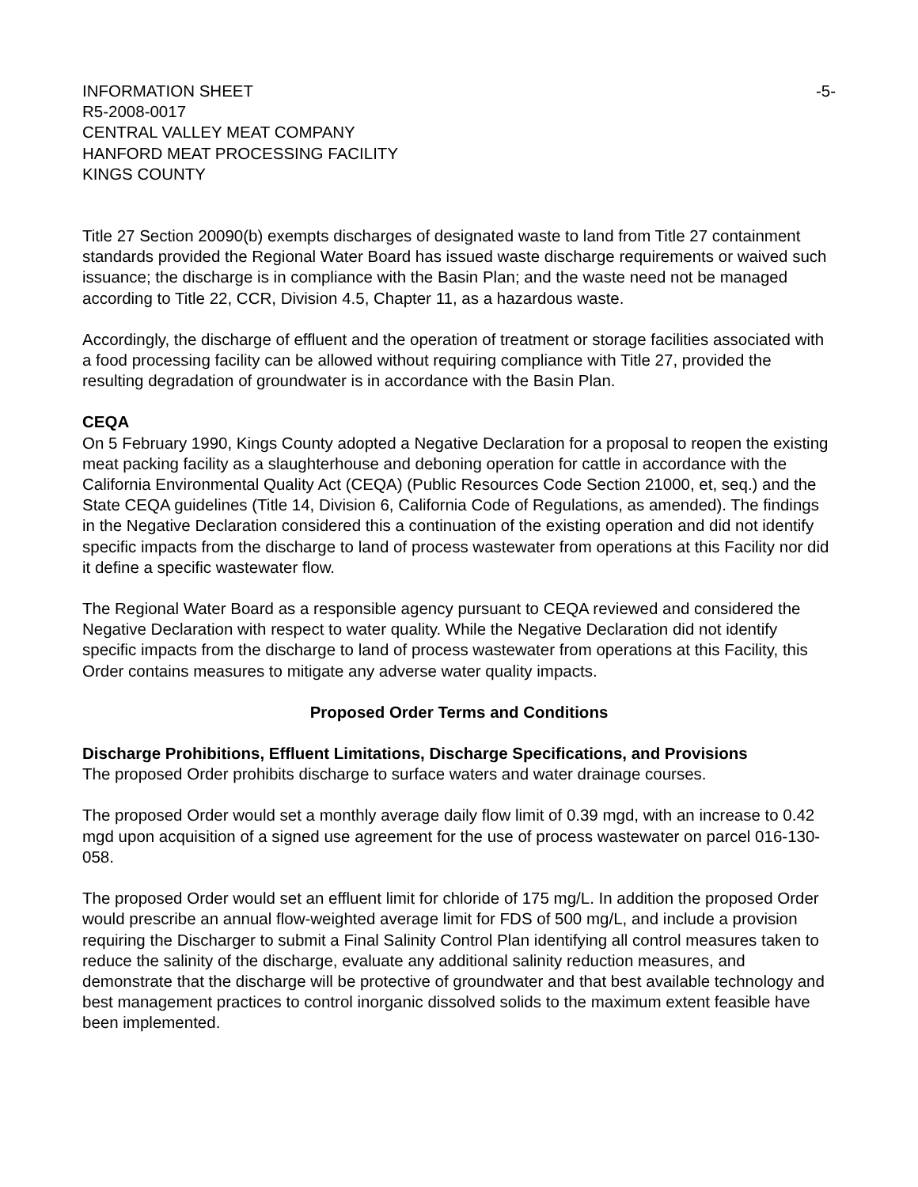INFORMATION SHEET -5-
R5-2008-0017
CENTRAL VALLEY MEAT COMPANY
HANFORD MEAT PROCESSING FACILITY
KINGS COUNTY
Title 27 Section 20090(b) exempts discharges of designated waste to land from Title 27 containment standards provided the Regional Water Board has issued waste discharge requirements or waived such issuance; the discharge is in compliance with the Basin Plan; and the waste need not be managed according to Title 22, CCR, Division 4.5, Chapter 11, as a hazardous waste.
Accordingly, the discharge of effluent and the operation of treatment or storage facilities associated with a food processing facility can be allowed without requiring compliance with Title 27, provided the resulting degradation of groundwater is in accordance with the Basin Plan.
CEQA
On 5 February 1990, Kings County adopted a Negative Declaration for a proposal to reopen the existing meat packing facility as a slaughterhouse and deboning operation for cattle in accordance with the California Environmental Quality Act (CEQA) (Public Resources Code Section 21000, et, seq.) and the State CEQA guidelines (Title 14, Division 6, California Code of Regulations, as amended). The findings in the Negative Declaration considered this a continuation of the existing operation and did not identify specific impacts from the discharge to land of process wastewater from operations at this Facility nor did it define a specific wastewater flow.
The Regional Water Board as a responsible agency pursuant to CEQA reviewed and considered the Negative Declaration with respect to water quality. While the Negative Declaration did not identify specific impacts from the discharge to land of process wastewater from operations at this Facility, this Order contains measures to mitigate any adverse water quality impacts.
Proposed Order Terms and Conditions
Discharge Prohibitions, Effluent Limitations, Discharge Specifications, and Provisions
The proposed Order prohibits discharge to surface waters and water drainage courses.
The proposed Order would set a monthly average daily flow limit of 0.39 mgd, with an increase to 0.42 mgd upon acquisition of a signed use agreement for the use of process wastewater on parcel 016-130-058.
The proposed Order would set an effluent limit for chloride of 175 mg/L. In addition the proposed Order would prescribe an annual flow-weighted average limit for FDS of 500 mg/L, and include a provision requiring the Discharger to submit a Final Salinity Control Plan identifying all control measures taken to reduce the salinity of the discharge, evaluate any additional salinity reduction measures, and demonstrate that the discharge will be protective of groundwater and that best available technology and best management practices to control inorganic dissolved solids to the maximum extent feasible have been implemented.